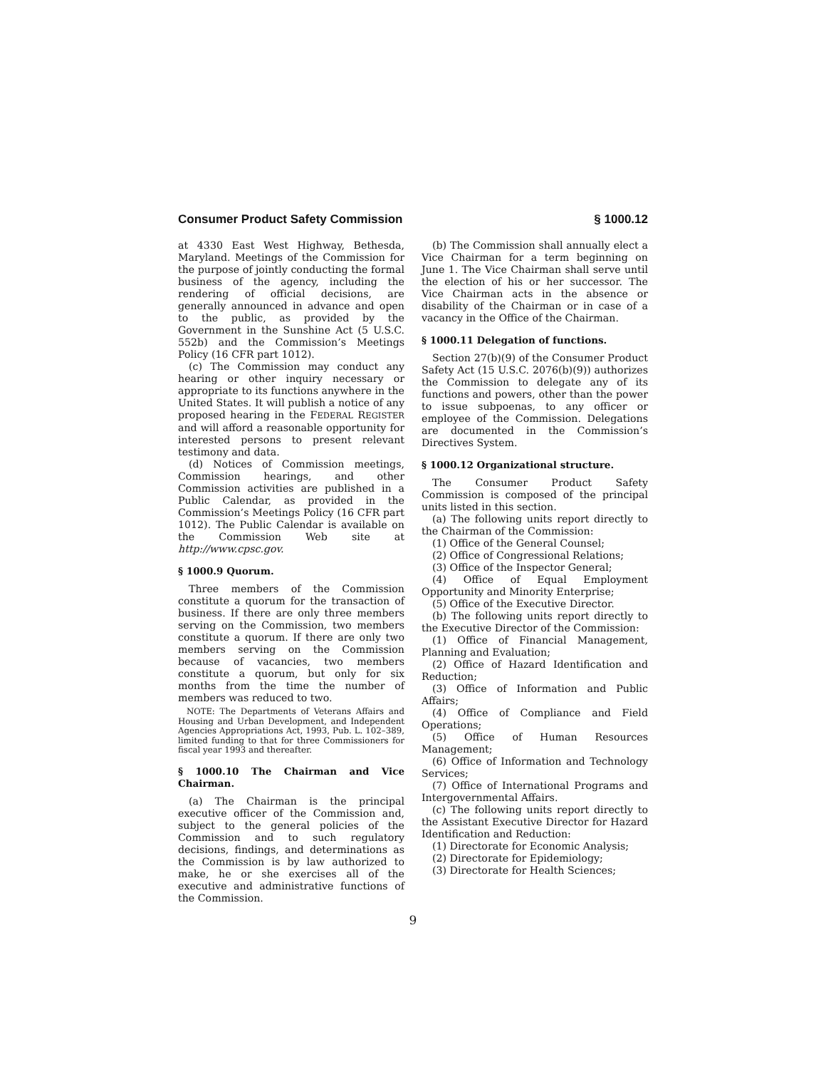Consumer Product Safety Commission § 1000.12
at 4330 East West Highway, Bethesda, Maryland. Meetings of the Commission for the purpose of jointly conducting the formal business of the agency, including the rendering of official decisions, are generally announced in advance and open to the public, as provided by the Government in the Sunshine Act (5 U.S.C. 552b) and the Commission’s Meetings Policy (16 CFR part 1012).
(c) The Commission may conduct any hearing or other inquiry necessary or appropriate to its functions anywhere in the United States. It will publish a notice of any proposed hearing in the FEDERAL REGISTER and will afford a reasonable opportunity for interested persons to present relevant testimony and data.
(d) Notices of Commission meetings, Commission hearings, and other Commission activities are published in a Public Calendar, as provided in the Commission’s Meetings Policy (16 CFR part 1012). The Public Calendar is available on the Commission Web site at http://www.cpsc.gov.
§ 1000.9 Quorum.
Three members of the Commission constitute a quorum for the transaction of business. If there are only three members serving on the Commission, two members constitute a quorum. If there are only two members serving on the Commission because of vacancies, two members constitute a quorum, but only for six months from the time the number of members was reduced to two.
NOTE: The Departments of Veterans Affairs and Housing and Urban Development, and Independent Agencies Appropriations Act, 1993, Pub. L. 102–389, limited funding to that for three Commissioners for fiscal year 1993 and thereafter.
§ 1000.10 The Chairman and Vice Chairman.
(a) The Chairman is the principal executive officer of the Commission and, subject to the general policies of the Commission and to such regulatory decisions, findings, and determinations as the Commission is by law authorized to make, he or she exercises all of the executive and administrative functions of the Commission.
(b) The Commission shall annually elect a Vice Chairman for a term beginning on June 1. The Vice Chairman shall serve until the election of his or her successor. The Vice Chairman acts in the absence or disability of the Chairman or in case of a vacancy in the Office of the Chairman.
§ 1000.11 Delegation of functions.
Section 27(b)(9) of the Consumer Product Safety Act (15 U.S.C. 2076(b)(9)) authorizes the Commission to delegate any of its functions and powers, other than the power to issue subpoenas, to any officer or employee of the Commission. Delegations are documented in the Commission’s Directives System.
§ 1000.12 Organizational structure.
The Consumer Product Safety Commission is composed of the principal units listed in this section.
(a) The following units report directly to the Chairman of the Commission:
(1) Office of the General Counsel;
(2) Office of Congressional Relations;
(3) Office of the Inspector General;
(4) Office of Equal Employment Opportunity and Minority Enterprise;
(5) Office of the Executive Director.
(b) The following units report directly to the Executive Director of the Commission:
(1) Office of Financial Management, Planning and Evaluation;
(2) Office of Hazard Identification and Reduction;
(3) Office of Information and Public Affairs;
(4) Office of Compliance and Field Operations;
(5) Office of Human Resources Management;
(6) Office of Information and Technology Services;
(7) Office of International Programs and Intergovernmental Affairs.
(c) The following units report directly to the Assistant Executive Director for Hazard Identification and Reduction:
(1) Directorate for Economic Analysis;
(2) Directorate for Epidemiology;
(3) Directorate for Health Sciences;
9